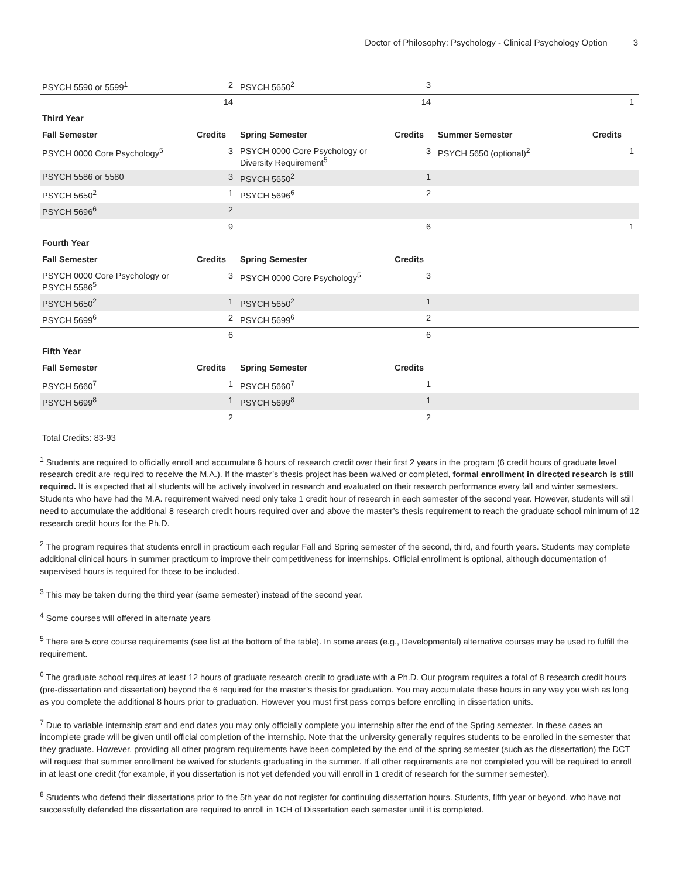Doctor of Philosophy: Psychology - Clinical Psychology Option 3
| PSYCH 5590 or 5599<sup>1</sup> | 2 | PSYCH 5650<sup>2</sup> | 3 | | |
| | 14 | | 14 | | 1 |
| Third Year | | | | | |
| Fall Semester | Credits | Spring Semester | Credits | Summer Semester | Credits |
| PSYCH 0000 Core Psychology<sup>5</sup> | 3 | PSYCH 0000 Core Psychology or Diversity Requirement<sup>5</sup> | 3 | PSYCH 5650 (optional)<sup>2</sup> | 1 |
| PSYCH 5586 or 5580 | 3 | PSYCH 5650<sup>2</sup> | 1 | | |
| PSYCH 5650<sup>2</sup> | 1 | PSYCH 5696<sup>6</sup> | 2 | | |
| PSYCH 5696<sup>6</sup> | 2 | | | | |
| | 9 | | 6 | | 1 |
| Fourth Year | | | | | |
| Fall Semester | Credits | Spring Semester | Credits | | |
| PSYCH 0000 Core Psychology or PSYCH 5586<sup>5</sup> | 3 | PSYCH 0000 Core Psychology<sup>5</sup> | 3 | | |
| PSYCH 5650<sup>2</sup> | 1 | PSYCH 5650<sup>2</sup> | 1 | | |
| PSYCH 5699<sup>6</sup> | 2 | PSYCH 5699<sup>6</sup> | 2 | | |
| | 6 | | 6 | | |
| Fifth Year | | | | | |
| Fall Semester | Credits | Spring Semester | Credits | | |
| PSYCH 5660<sup>7</sup> | 1 | PSYCH 5660<sup>7</sup> | 1 | | |
| PSYCH 5699<sup>8</sup> | 1 | PSYCH 5699<sup>8</sup> | 1 | | |
| | 2 | | 2 | | |
Total Credits: 83-93
<sup>1</sup> Students are required to officially enroll and accumulate 6 hours of research credit over their first 2 years in the program (6 credit hours of graduate level research credit are required to receive the M.A.). If the master’s thesis project has been waived or completed, formal enrollment in directed research is still required. It is expected that all students will be actively involved in research and evaluated on their research performance every fall and winter semesters. Students who have had the M.A. requirement waived need only take 1 credit hour of research in each semester of the second year. However, students will still need to accumulate the additional 8 research credit hours required over and above the master’s thesis requirement to reach the graduate school minimum of 12 research credit hours for the Ph.D.
<sup>2</sup> The program requires that students enroll in practicum each regular Fall and Spring semester of the second, third, and fourth years. Students may complete additional clinical hours in summer practicum to improve their competitiveness for internships. Official enrollment is optional, although documentation of supervised hours is required for those to be included.
<sup>3</sup> This may be taken during the third year (same semester) instead of the second year.
<sup>4</sup> Some courses will offered in alternate years
<sup>5</sup> There are 5 core course requirements (see list at the bottom of the table). In some areas (e.g., Developmental) alternative courses may be used to fulfill the requirement.
<sup>6</sup> The graduate school requires at least 12 hours of graduate research credit to graduate with a Ph.D. Our program requires a total of 8 research credit hours (pre-dissertation and dissertation) beyond the 6 required for the master’s thesis for graduation. You may accumulate these hours in any way you wish as long as you complete the additional 8 hours prior to graduation. However you must first pass comps before enrolling in dissertation units.
<sup>7</sup> Due to variable internship start and end dates you may only officially complete you internship after the end of the Spring semester. In these cases an incomplete grade will be given until official completion of the internship. Note that the university generally requires students to be enrolled in the semester that they graduate. However, providing all other program requirements have been completed by the end of the spring semester (such as the dissertation) the DCT will request that summer enrollment be waived for students graduating in the summer. If all other requirements are not completed you will be required to enroll in at least one credit (for example, if you dissertation is not yet defended you will enroll in 1 credit of research for the summer semester).
<sup>8</sup> Students who defend their dissertations prior to the 5th year do not register for continuing dissertation hours. Students, fifth year or beyond, who have not successfully defended the dissertation are required to enroll in 1CH of Dissertation each semester until it is completed.